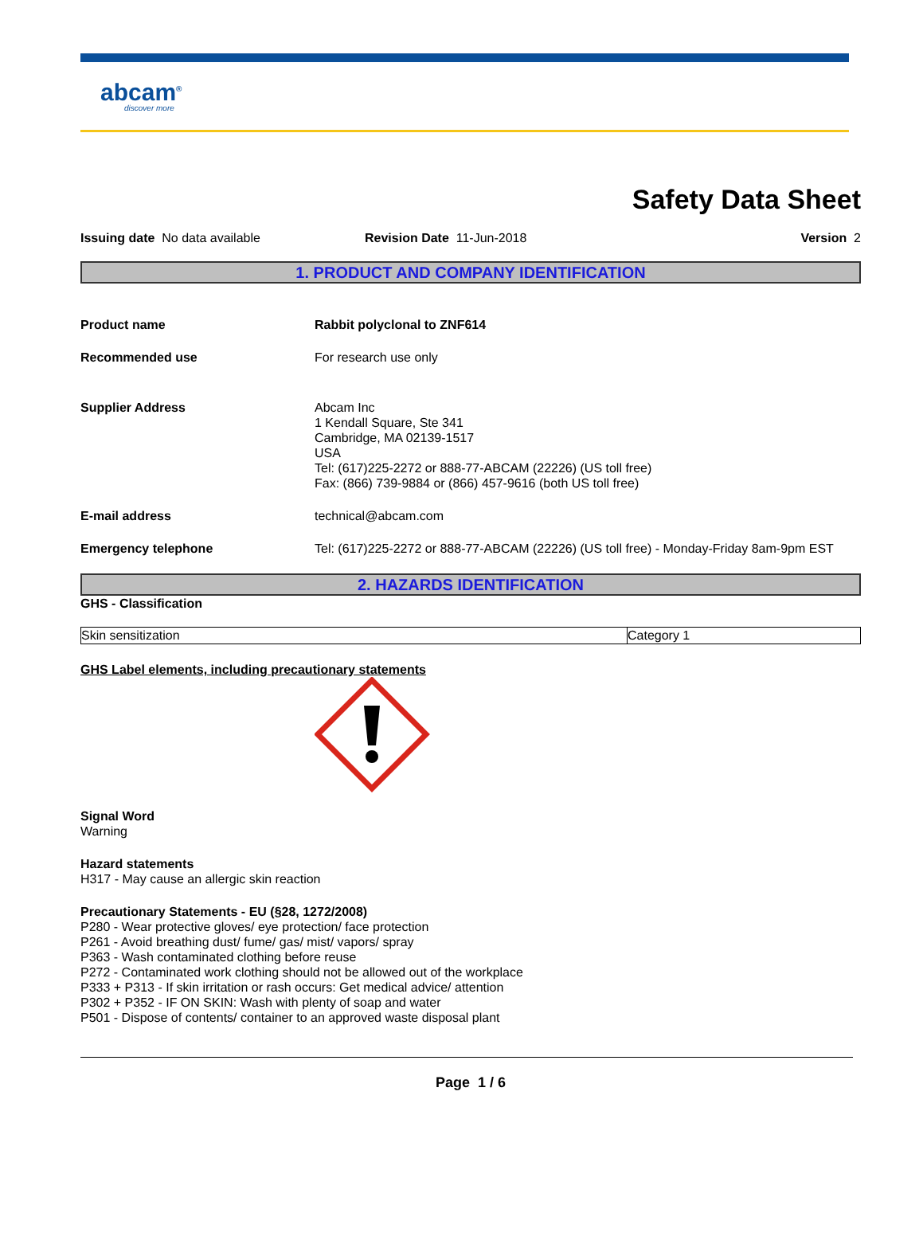abcam<sup>®</sup>
discover more
Safety Data Sheet
Issuing date No data available Revision Date 11-Jun-2018 Version 2
1. PRODUCT AND COMPANY IDENTIFICATION
Product name Rabbit polyclonal to ZNF614
Recommended use For research use only
Supplier Address Abcam Inc
1 Kendall Square, Ste 341
Cambridge, MA 02139-1517
USA
Tel: (617)225-2272 or 888-77-ABCAM (22226) (US toll free)
Fax: (866) 739-9884 or (866) 457-9616 (both US toll free)
E-mail address technical@abcam.com
Emergency telephone Tel: (617)225-2272 or 888-77-ABCAM (22226) (US toll free) - Monday-Friday 8am-9pm EST
2. HAZARDS IDENTIFICATION
GHS - Classification
| Skin sensitization | Category 1 |
GHS Label elements, including precautionary statements
Signal Word
Warning
Hazard statements
H317 - May cause an allergic skin reaction
Precautionary Statements - EU (§28, 1272/2008)
P280 - Wear protective gloves/ eye protection/ face protection
P261 - Avoid breathing dust/ fume/ gas/ mist/ vapors/ spray
P363 - Wash contaminated clothing before reuse
P272 - Contaminated work clothing should not be allowed out of the workplace
P333 + P313 - If skin irritation or rash occurs: Get medical advice/ attention
P302 + P352 - IF ON SKIN: Wash with plenty of soap and water
P501 - Dispose of contents/ container to an approved waste disposal plant
Page 1 / 6